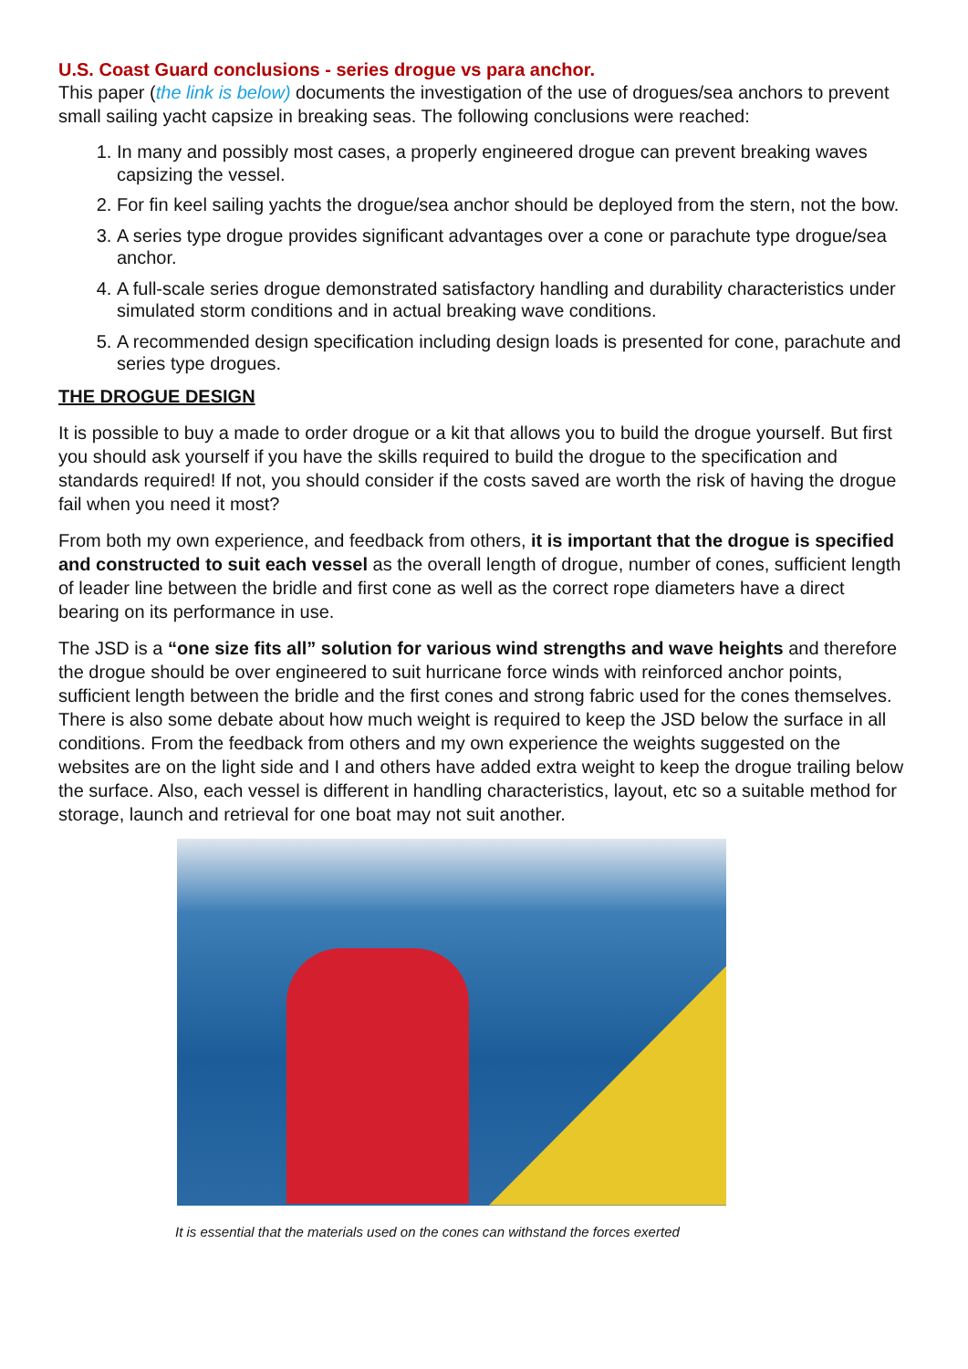U.S. Coast Guard conclusions - series drogue vs para anchor.
This paper (the link is below) documents the investigation of the use of drogues/sea anchors to prevent small sailing yacht capsize in breaking seas. The following conclusions were reached:
1. In many and possibly most cases, a properly engineered drogue can prevent breaking waves capsizing the vessel.
2. For fin keel sailing yachts the drogue/sea anchor should be deployed from the stern, not the bow.
3. A series type drogue provides significant advantages over a cone or parachute type drogue/sea anchor.
4. A full-scale series drogue demonstrated satisfactory handling and durability characteristics under simulated storm conditions and in actual breaking wave conditions.
5. A recommended design specification including design loads is presented for cone, parachute and series type drogues.
THE DROGUE DESIGN
It is possible to buy a made to order drogue or a kit that allows you to build the drogue yourself. But first you should ask yourself if you have the skills required to build the drogue to the specification and standards required! If not, you should consider if the costs saved are worth the risk of having the drogue fail when you need it most?
From both my own experience, and feedback from others, it is important that the drogue is specified and constructed to suit each vessel as the overall length of drogue, number of cones, sufficient length of leader line between the bridle and first cone as well as the correct rope diameters have a direct bearing on its performance in use.
The JSD is a “one size fits all” solution for various wind strengths and wave heights and therefore the drogue should be over engineered to suit hurricane force winds with reinforced anchor points, sufficient length between the bridle and the first cones and strong fabric used for the cones themselves. There is also some debate about how much weight is required to keep the JSD below the surface in all conditions. From the feedback from others and my own experience the weights suggested on the websites are on the light side and I and others have added extra weight to keep the drogue trailing below the surface. Also, each vessel is different in handling characteristics, layout, etc so a suitable method for storage, launch and retrieval for one boat may not suit another.
It is essential that the materials used on the cones can withstand the forces exerted